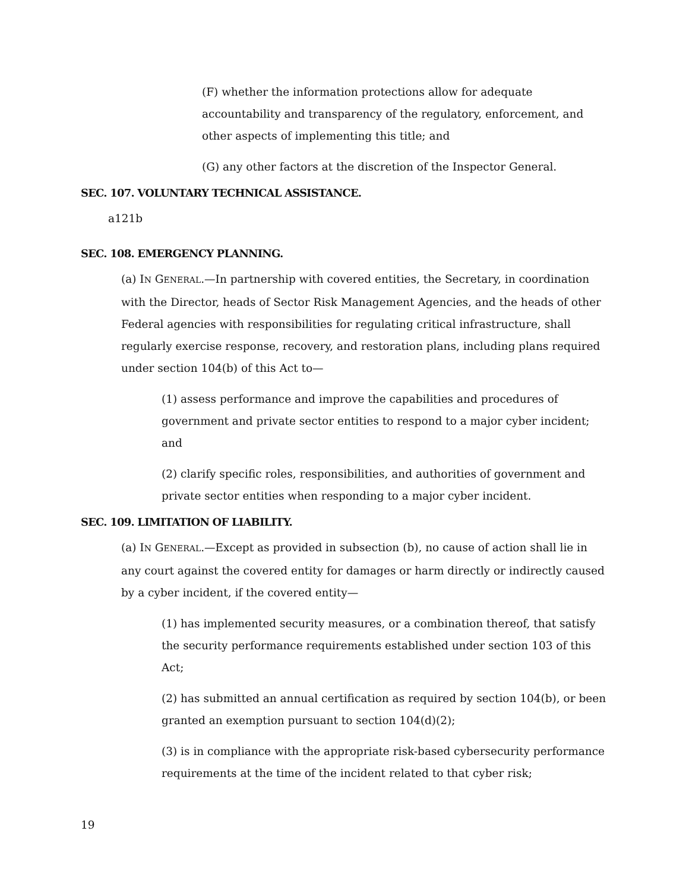(F) whether the information protections allow for adequate accountability and transparency of the regulatory, enforcement, and other aspects of implementing this title; and
(G) any other factors at the discretion of the Inspector General.
SEC. 107. VOLUNTARY TECHNICAL ASSISTANCE.
a121b
SEC. 108. EMERGENCY PLANNING.
(a) IN GENERAL.—In partnership with covered entities, the Secretary, in coordination with the Director, heads of Sector Risk Management Agencies, and the heads of other Federal agencies with responsibilities for regulating critical infrastructure, shall regularly exercise response, recovery, and restoration plans, including plans required under section 104(b) of this Act to—
(1) assess performance and improve the capabilities and procedures of government and private sector entities to respond to a major cyber incident; and
(2) clarify specific roles, responsibilities, and authorities of government and private sector entities when responding to a major cyber incident.
SEC. 109. LIMITATION OF LIABILITY.
(a) IN GENERAL.—Except as provided in subsection (b), no cause of action shall lie in any court against the covered entity for damages or harm directly or indirectly caused by a cyber incident, if the covered entity—
(1) has implemented security measures, or a combination thereof, that satisfy the security performance requirements established under section 103 of this Act;
(2) has submitted an annual certification as required by section 104(b), or been granted an exemption pursuant to section 104(d)(2);
(3) is in compliance with the appropriate risk-based cybersecurity performance requirements at the time of the incident related to that cyber risk;
19